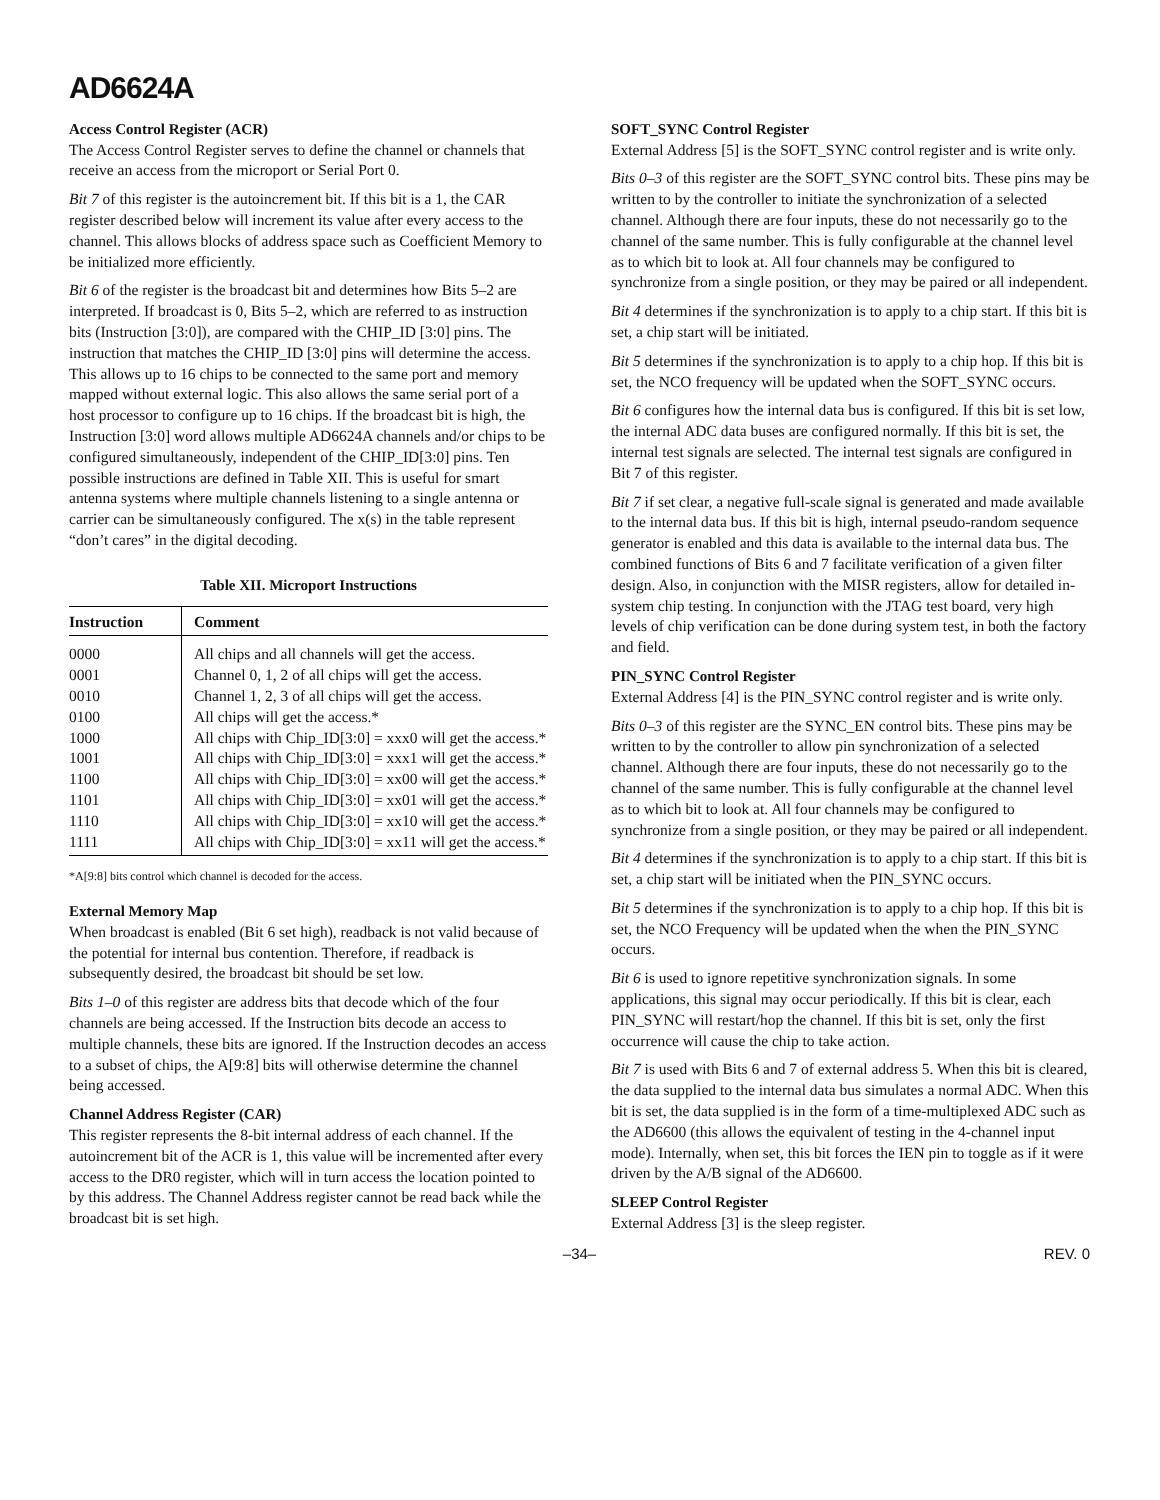AD6624A
Access Control Register (ACR)
The Access Control Register serves to define the channel or channels that receive an access from the microport or Serial Port 0.
Bit 7 of this register is the autoincrement bit. If this bit is a 1, the CAR register described below will increment its value after every access to the channel. This allows blocks of address space such as Coefficient Memory to be initialized more efficiently.
Bit 6 of the register is the broadcast bit and determines how Bits 5–2 are interpreted. If broadcast is 0, Bits 5–2, which are referred to as instruction bits (Instruction [3:0]), are compared with the CHIP_ID [3:0] pins. The instruction that matches the CHIP_ID [3:0] pins will determine the access. This allows up to 16 chips to be connected to the same port and memory mapped without external logic. This also allows the same serial port of a host processor to configure up to 16 chips. If the broadcast bit is high, the Instruction [3:0] word allows multiple AD6624A channels and/or chips to be configured simultaneously, independent of the CHIP_ID[3:0] pins. Ten possible instructions are defined in Table XII. This is useful for smart antenna systems where multiple channels listening to a single antenna or carrier can be simultaneously configured. The x(s) in the table represent “don’t cares” in the digital decoding.
Table XII. Microport Instructions
| Instruction | Comment |
| --- | --- |
| 0000 | All chips and all channels will get the access. |
| 0001 | Channel 0, 1, 2 of all chips will get the access. |
| 0010 | Channel 1, 2, 3 of all chips will get the access. |
| 0100 | All chips will get the access.* |
| 1000 | All chips with Chip_ID[3:0] = xxx0 will get the access.* |
| 1001 | All chips with Chip_ID[3:0] = xxx1 will get the access.* |
| 1100 | All chips with Chip_ID[3:0] = xx00 will get the access.* |
| 1101 | All chips with Chip_ID[3:0] = xx01 will get the access.* |
| 1110 | All chips with Chip_ID[3:0] = xx10 will get the access.* |
| 1111 | All chips with Chip_ID[3:0] = xx11 will get the access.* |
*A[9:8] bits control which channel is decoded for the access.
External Memory Map
When broadcast is enabled (Bit 6 set high), readback is not valid because of the potential for internal bus contention. Therefore, if readback is subsequently desired, the broadcast bit should be set low.
Bits 1–0 of this register are address bits that decode which of the four channels are being accessed. If the Instruction bits decode an access to multiple channels, these bits are ignored. If the Instruction decodes an access to a subset of chips, the A[9:8] bits will otherwise determine the channel being accessed.
Channel Address Register (CAR)
This register represents the 8-bit internal address of each channel. If the autoincrement bit of the ACR is 1, this value will be incremented after every access to the DR0 register, which will in turn access the location pointed to by this address. The Channel Address register cannot be read back while the broadcast bit is set high.
SOFT_SYNC Control Register
External Address [5] is the SOFT_SYNC control register and is write only.
Bits 0–3 of this register are the SOFT_SYNC control bits. These pins may be written to by the controller to initiate the synchronization of a selected channel. Although there are four inputs, these do not necessarily go to the channel of the same number. This is fully configurable at the channel level as to which bit to look at. All four channels may be configured to synchronize from a single position, or they may be paired or all independent.
Bit 4 determines if the synchronization is to apply to a chip start. If this bit is set, a chip start will be initiated.
Bit 5 determines if the synchronization is to apply to a chip hop. If this bit is set, the NCO frequency will be updated when the SOFT_SYNC occurs.
Bit 6 configures how the internal data bus is configured. If this bit is set low, the internal ADC data buses are configured normally. If this bit is set, the internal test signals are selected. The internal test signals are configured in Bit 7 of this register.
Bit 7 if set clear, a negative full-scale signal is generated and made available to the internal data bus. If this bit is high, internal pseudo-random sequence generator is enabled and this data is available to the internal data bus. The combined functions of Bits 6 and 7 facilitate verification of a given filter design. Also, in conjunction with the MISR registers, allow for detailed in-system chip testing. In conjunction with the JTAG test board, very high levels of chip verification can be done during system test, in both the factory and field.
PIN_SYNC Control Register
External Address [4] is the PIN_SYNC control register and is write only.
Bits 0–3 of this register are the SYNC_EN control bits. These pins may be written to by the controller to allow pin synchronization of a selected channel. Although there are four inputs, these do not necessarily go to the channel of the same number. This is fully configurable at the channel level as to which bit to look at. All four channels may be configured to synchronize from a single position, or they may be paired or all independent.
Bit 4 determines if the synchronization is to apply to a chip start. If this bit is set, a chip start will be initiated when the PIN_SYNC occurs.
Bit 5 determines if the synchronization is to apply to a chip hop. If this bit is set, the NCO Frequency will be updated when the when the PIN_SYNC occurs.
Bit 6 is used to ignore repetitive synchronization signals. In some applications, this signal may occur periodically. If this bit is clear, each PIN_SYNC will restart/hop the channel. If this bit is set, only the first occurrence will cause the chip to take action.
Bit 7 is used with Bits 6 and 7 of external address 5. When this bit is cleared, the data supplied to the internal data bus simulates a normal ADC. When this bit is set, the data supplied is in the form of a time-multiplexed ADC such as the AD6600 (this allows the equivalent of testing in the 4-channel input mode). Internally, when set, this bit forces the IEN pin to toggle as if it were driven by the A/B signal of the AD6600.
SLEEP Control Register
External Address [3] is the sleep register.
–34– REV. 0